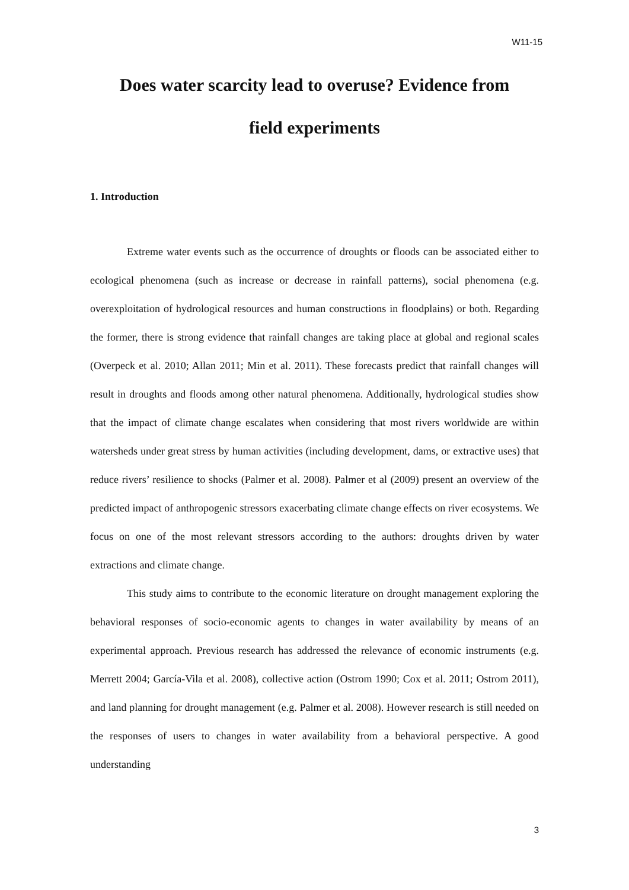W11-15
Does water scarcity lead to overuse? Evidence from
field experiments
1. Introduction
Extreme water events such as the occurrence of droughts or floods can be associated either to ecological phenomena (such as increase or decrease in rainfall patterns), social phenomena (e.g. overexploitation of hydrological resources and human constructions in floodplains) or both. Regarding the former, there is strong evidence that rainfall changes are taking place at global and regional scales (Overpeck et al. 2010; Allan 2011; Min et al. 2011). These forecasts predict that rainfall changes will result in droughts and floods among other natural phenomena. Additionally, hydrological studies show that the impact of climate change escalates when considering that most rivers worldwide are within watersheds under great stress by human activities (including development, dams, or extractive uses) that reduce rivers’ resilience to shocks (Palmer et al. 2008). Palmer et al (2009) present an overview of the predicted impact of anthropogenic stressors exacerbating climate change effects on river ecosystems. We focus on one of the most relevant stressors according to the authors: droughts driven by water extractions and climate change.
This study aims to contribute to the economic literature on drought management exploring the behavioral responses of socio-economic agents to changes in water availability by means of an experimental approach. Previous research has addressed the relevance of economic instruments (e.g. Merrett 2004; García-Vila et al. 2008), collective action (Ostrom 1990; Cox et al. 2011; Ostrom 2011), and land planning for drought management (e.g. Palmer et al. 2008). However research is still needed on the responses of users to changes in water availability from a behavioral perspective. A good understanding
3